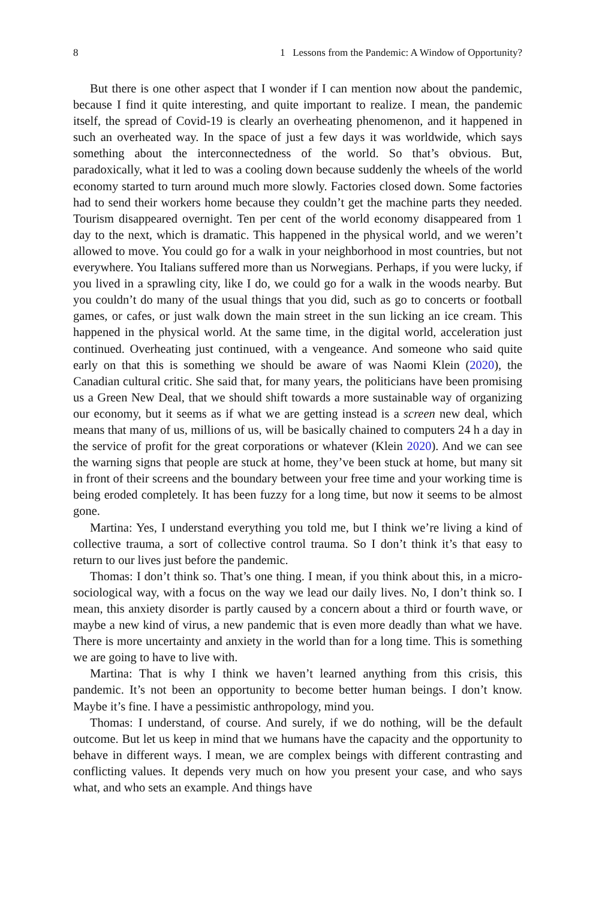8 1 Lessons from the Pandemic: A Window of Opportunity?
But there is one other aspect that I wonder if I can mention now about the pandemic, because I find it quite interesting, and quite important to realize. I mean, the pandemic itself, the spread of Covid-19 is clearly an overheating phenomenon, and it happened in such an overheated way. In the space of just a few days it was worldwide, which says something about the interconnectedness of the world. So that’s obvious. But, paradoxically, what it led to was a cooling down because suddenly the wheels of the world economy started to turn around much more slowly. Factories closed down. Some factories had to send their workers home because they couldn’t get the machine parts they needed. Tourism disappeared overnight. Ten per cent of the world economy disappeared from 1 day to the next, which is dramatic. This happened in the physical world, and we weren’t allowed to move. You could go for a walk in your neighborhood in most countries, but not everywhere. You Italians suffered more than us Norwegians. Perhaps, if you were lucky, if you lived in a sprawling city, like I do, we could go for a walk in the woods nearby. But you couldn’t do many of the usual things that you did, such as go to concerts or football games, or cafes, or just walk down the main street in the sun licking an ice cream. This happened in the physical world. At the same time, in the digital world, acceleration just continued. Overheating just continued, with a vengeance. And someone who said quite early on that this is something we should be aware of was Naomi Klein (2020), the Canadian cultural critic. She said that, for many years, the politicians have been promising us a Green New Deal, that we should shift towards a more sustainable way of organizing our economy, but it seems as if what we are getting instead is a screen new deal, which means that many of us, millions of us, will be basically chained to computers 24 h a day in the service of profit for the great corporations or whatever (Klein 2020). And we can see the warning signs that people are stuck at home, they’ve been stuck at home, but many sit in front of their screens and the boundary between your free time and your working time is being eroded completely. It has been fuzzy for a long time, but now it seems to be almost gone.
Martina: Yes, I understand everything you told me, but I think we’re living a kind of collective trauma, a sort of collective control trauma. So I don’t think it’s that easy to return to our lives just before the pandemic.
Thomas: I don’t think so. That’s one thing. I mean, if you think about this, in a micro-sociological way, with a focus on the way we lead our daily lives. No, I don’t think so. I mean, this anxiety disorder is partly caused by a concern about a third or fourth wave, or maybe a new kind of virus, a new pandemic that is even more deadly than what we have. There is more uncertainty and anxiety in the world than for a long time. This is something we are going to have to live with.
Martina: That is why I think we haven’t learned anything from this crisis, this pandemic. It’s not been an opportunity to become better human beings. I don’t know. Maybe it’s fine. I have a pessimistic anthropology, mind you.
Thomas: I understand, of course. And surely, if we do nothing, will be the default outcome. But let us keep in mind that we humans have the capacity and the opportunity to behave in different ways. I mean, we are complex beings with different contrasting and conflicting values. It depends very much on how you present your case, and who says what, and who sets an example. And things have